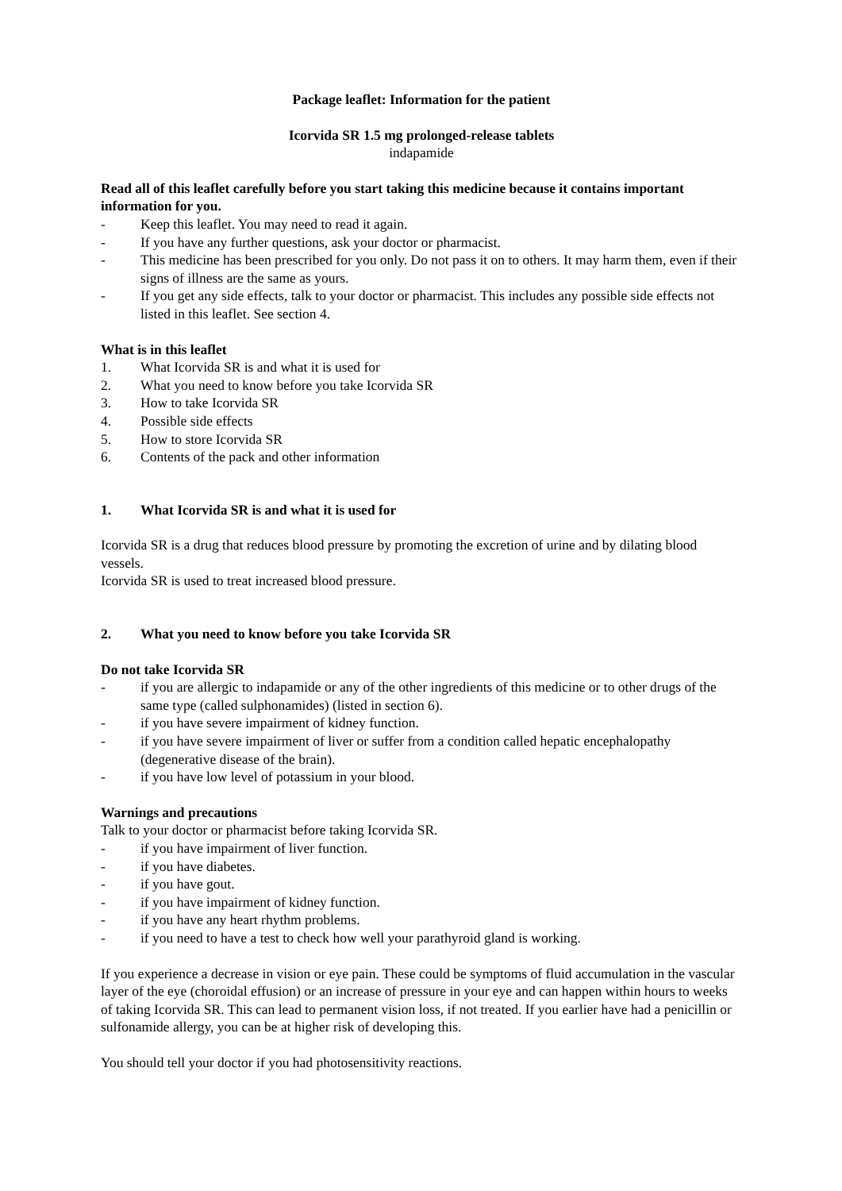Package leaflet: Information for the patient
Icorvida SR 1.5 mg prolonged-release tablets
indapamide
Read all of this leaflet carefully before you start taking this medicine because it contains important information for you.
- Keep this leaflet. You may need to read it again.
- If you have any further questions, ask your doctor or pharmacist.
- This medicine has been prescribed for you only. Do not pass it on to others. It may harm them, even if their signs of illness are the same as yours.
- If you get any side effects, talk to your doctor or pharmacist. This includes any possible side effects not listed in this leaflet. See section 4.
What is in this leaflet
1. What Icorvida SR is and what it is used for
2. What you need to know before you take Icorvida SR
3. How to take Icorvida SR
4. Possible side effects
5. How to store Icorvida SR
6. Contents of the pack and other information
1. What Icorvida SR is and what it is used for
Icorvida SR is a drug that reduces blood pressure by promoting the excretion of urine and by dilating blood vessels.
Icorvida SR is used to treat increased blood pressure.
2. What you need to know before you take Icorvida SR
Do not take Icorvida SR
- if you are allergic to indapamide or any of the other ingredients of this medicine or to other drugs of the same type (called sulphonamides) (listed in section 6).
- if you have severe impairment of kidney function.
- if you have severe impairment of liver or suffer from a condition called hepatic encephalopathy (degenerative disease of the brain).
- if you have low level of potassium in your blood.
Warnings and precautions
Talk to your doctor or pharmacist before taking Icorvida SR.
- if you have impairment of liver function.
- if you have diabetes.
- if you have gout.
- if you have impairment of kidney function.
- if you have any heart rhythm problems.
- if you need to have a test to check how well your parathyroid gland is working.
If you experience a decrease in vision or eye pain. These could be symptoms of fluid accumulation in the vascular layer of the eye (choroidal effusion) or an increase of pressure in your eye and can happen within hours to weeks of taking Icorvida SR. This can lead to permanent vision loss, if not treated. If you earlier have had a penicillin or sulfonamide allergy, you can be at higher risk of developing this.
You should tell your doctor if you had photosensitivity reactions.